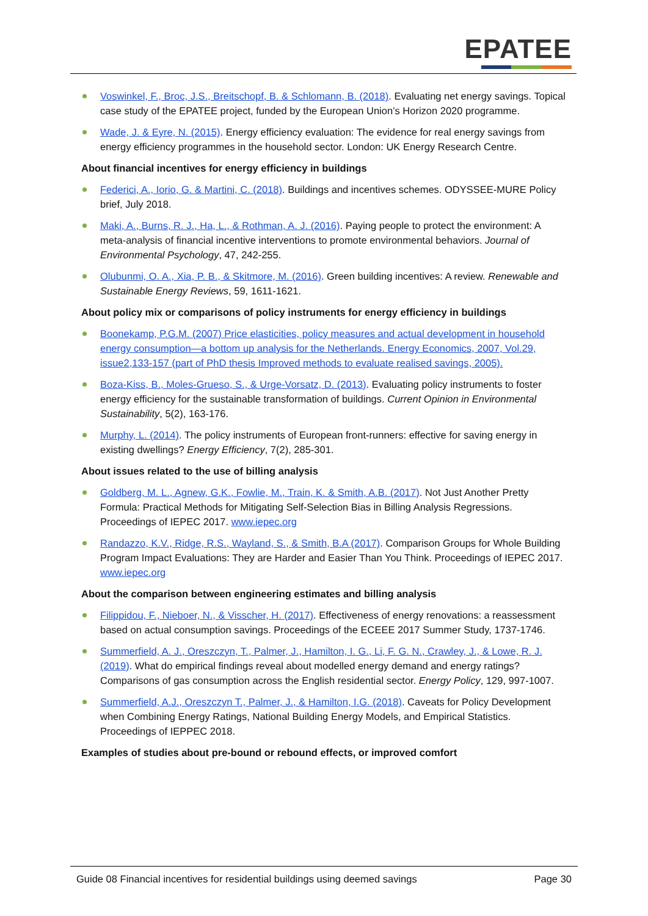EPATEE
Voswinkel, F., Broc, J.S., Breitschopf, B. & Schlomann, B. (2018). Evaluating net energy savings. Topical case study of the EPATEE project, funded by the European Union’s Horizon 2020 programme.
Wade, J. & Eyre, N. (2015). Energy efficiency evaluation: The evidence for real energy savings from energy efficiency programmes in the household sector. London: UK Energy Research Centre.
About financial incentives for energy efficiency in buildings
Federici, A., Iorio, G. & Martini, C. (2018). Buildings and incentives schemes. ODYSSEE-MURE Policy brief, July 2018.
Maki, A., Burns, R. J., Ha, L., & Rothman, A. J. (2016). Paying people to protect the environment: A meta-analysis of financial incentive interventions to promote environmental behaviors. Journal of Environmental Psychology, 47, 242-255.
Olubunmi, O. A., Xia, P. B., & Skitmore, M. (2016). Green building incentives: A review. Renewable and Sustainable Energy Reviews, 59, 1611-1621.
About policy mix or comparisons of policy instruments for energy efficiency in buildings
Boonekamp, P.G.M. (2007) Price elasticities, policy measures and actual development in household energy consumption—a bottom up analysis for the Netherlands. Energy Economics, 2007, Vol.29, issue2,133-157 (part of PhD thesis Improved methods to evaluate realised savings, 2005).
Boza-Kiss, B., Moles-Grueso, S., & Urge-Vorsatz, D. (2013). Evaluating policy instruments to foster energy efficiency for the sustainable transformation of buildings. Current Opinion in Environmental Sustainability, 5(2), 163-176.
Murphy, L. (2014). The policy instruments of European front-runners: effective for saving energy in existing dwellings? Energy Efficiency, 7(2), 285-301.
About issues related to the use of billing analysis
Goldberg, M. L., Agnew, G.K., Fowlie, M., Train, K. & Smith, A.B. (2017). Not Just Another Pretty Formula: Practical Methods for Mitigating Self-Selection Bias in Billing Analysis Regressions. Proceedings of IEPEC 2017. www.iepec.org
Randazzo, K.V., Ridge, R.S., Wayland, S., & Smith, B.A (2017). Comparison Groups for Whole Building Program Impact Evaluations: They are Harder and Easier Than You Think. Proceedings of IEPEC 2017. www.iepec.org
About the comparison between engineering estimates and billing analysis
Filippidou, F., Nieboer, N., & Visscher, H. (2017). Effectiveness of energy renovations: a reassessment based on actual consumption savings. Proceedings of the ECEEE 2017 Summer Study, 1737-1746.
Summerfield, A. J., Oreszczyn, T., Palmer, J., Hamilton, I. G., Li, F. G. N., Crawley, J., & Lowe, R. J. (2019). What do empirical findings reveal about modelled energy demand and energy ratings? Comparisons of gas consumption across the English residential sector. Energy Policy, 129, 997-1007.
Summerfield, A.J., Oreszczyn T., Palmer, J., & Hamilton, I.G. (2018). Caveats for Policy Development when Combining Energy Ratings, National Building Energy Models, and Empirical Statistics. Proceedings of IEPPEC 2018.
Examples of studies about pre-bound or rebound effects, or improved comfort
Guide 08 Financial incentives for residential buildings using deemed savings Page 30